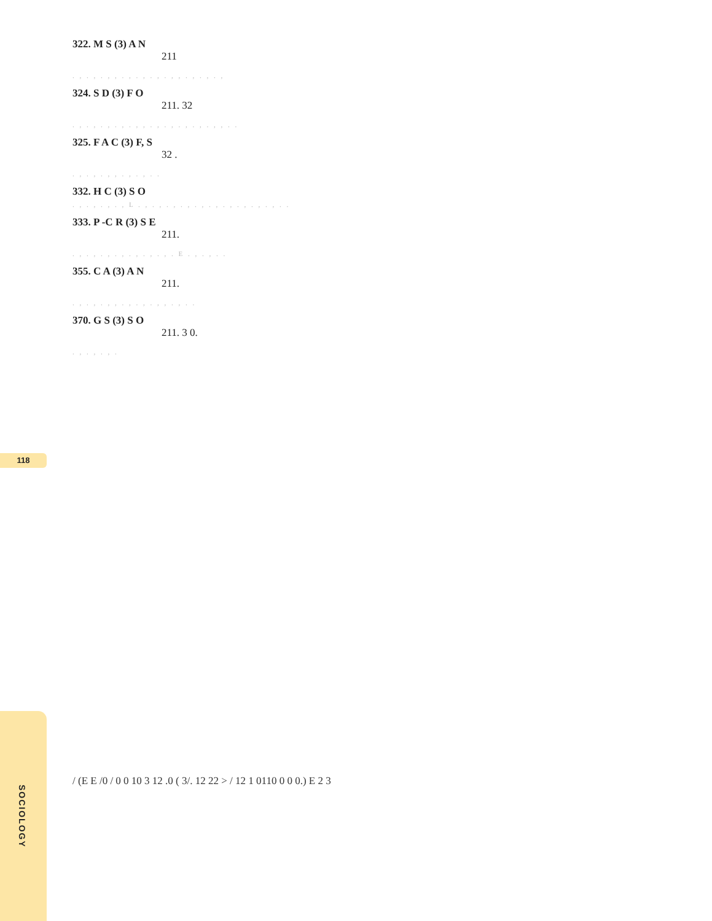322. M S (3) A N
211
. , . , . , , . , . , . , . , , . , . , . ,
324. S D (3) F O
211. 32
. , . , . , . , . , , . , . , . , . , . , , . .
325. F A C (3) F, S
32 .
. , . , . , , . , . , . .
332. H C (3) S O
. , . , . , . , L . , . , . , . , . , . , . , . , . , . , . .
333. P -C R (3) S E
211.
. , . , . , . , . , . , . , . E . , . , . .
355. C A (3) A N
211.
. , . , . , , . , . , . , , . , . .
370. G S (3) S O
211. 3 0.
. , . , . , .
/ (E E /0 / 0 0 10 3 12 .0 ( 3/. 12 22 > / 12 1 0110 0 0 0.) E 2 3
118
SOCIOLOGY